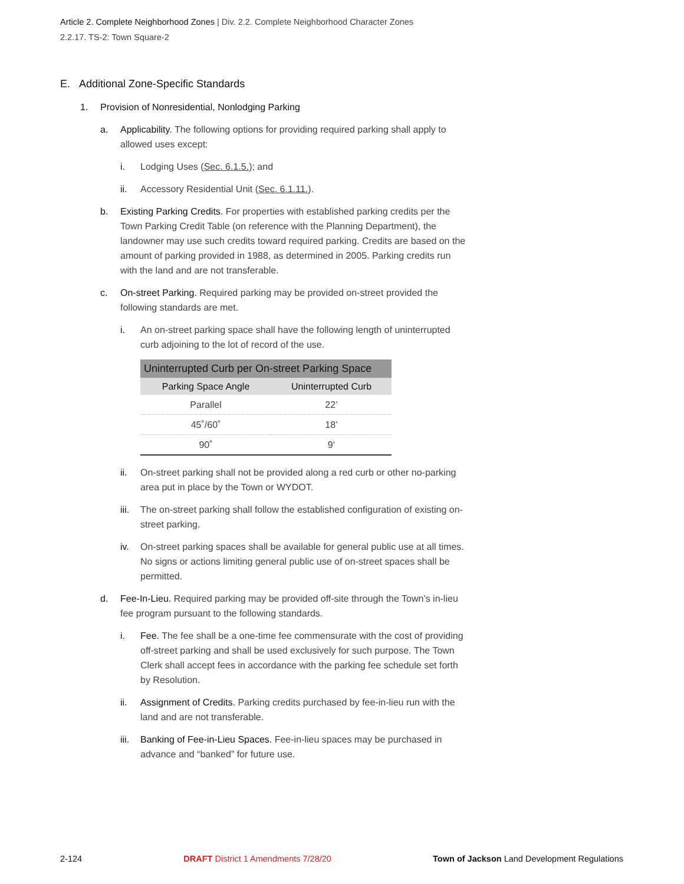Article 2. Complete Neighborhood Zones | Div. 2.2. Complete Neighborhood Character Zones
2.2.17. TS-2: Town Square-2
E. Additional Zone-Specific Standards
1. Provision of Nonresidential, Nonlodging Parking
a. Applicability. The following options for providing required parking shall apply to allowed uses except:
i. Lodging Uses (Sec. 6.1.5.); and
ii. Accessory Residential Unit (Sec. 6.1.11.).
b. Existing Parking Credits. For properties with established parking credits per the Town Parking Credit Table (on reference with the Planning Department), the landowner may use such credits toward required parking. Credits are based on the amount of parking provided in 1988, as determined in 2005. Parking credits run with the land and are not transferable.
c. On-street Parking. Required parking may be provided on-street provided the following standards are met.
i. An on-street parking space shall have the following length of uninterrupted curb adjoining to the lot of record of the use.
| Uninterrupted Curb per On-street Parking Space | |
| --- | --- |
| Parking Space Angle | Uninterrupted Curb |
| Parallel | 22’ |
| 45˚/60˚ | 18’ |
| 90˚ | 9’ |
ii. On-street parking shall not be provided along a red curb or other no-parking area put in place by the Town or WYDOT.
iii. The on-street parking shall follow the established configuration of existing on-street parking.
iv. On-street parking spaces shall be available for general public use at all times. No signs or actions limiting general public use of on-street spaces shall be permitted.
d. Fee-In-Lieu. Required parking may be provided off-site through the Town’s in-lieu fee program pursuant to the following standards.
i. Fee. The fee shall be a one-time fee commensurate with the cost of providing off-street parking and shall be used exclusively for such purpose. The Town Clerk shall accept fees in accordance with the parking fee schedule set forth by Resolution.
ii. Assignment of Credits. Parking credits purchased by fee-in-lieu run with the land and are not transferable.
iii. Banking of Fee-in-Lieu Spaces. Fee-in-lieu spaces may be purchased in advance and “banked” for future use.
2-124 DRAFT District 1 Amendments 7/28/20 Town of Jackson Land Development Regulations